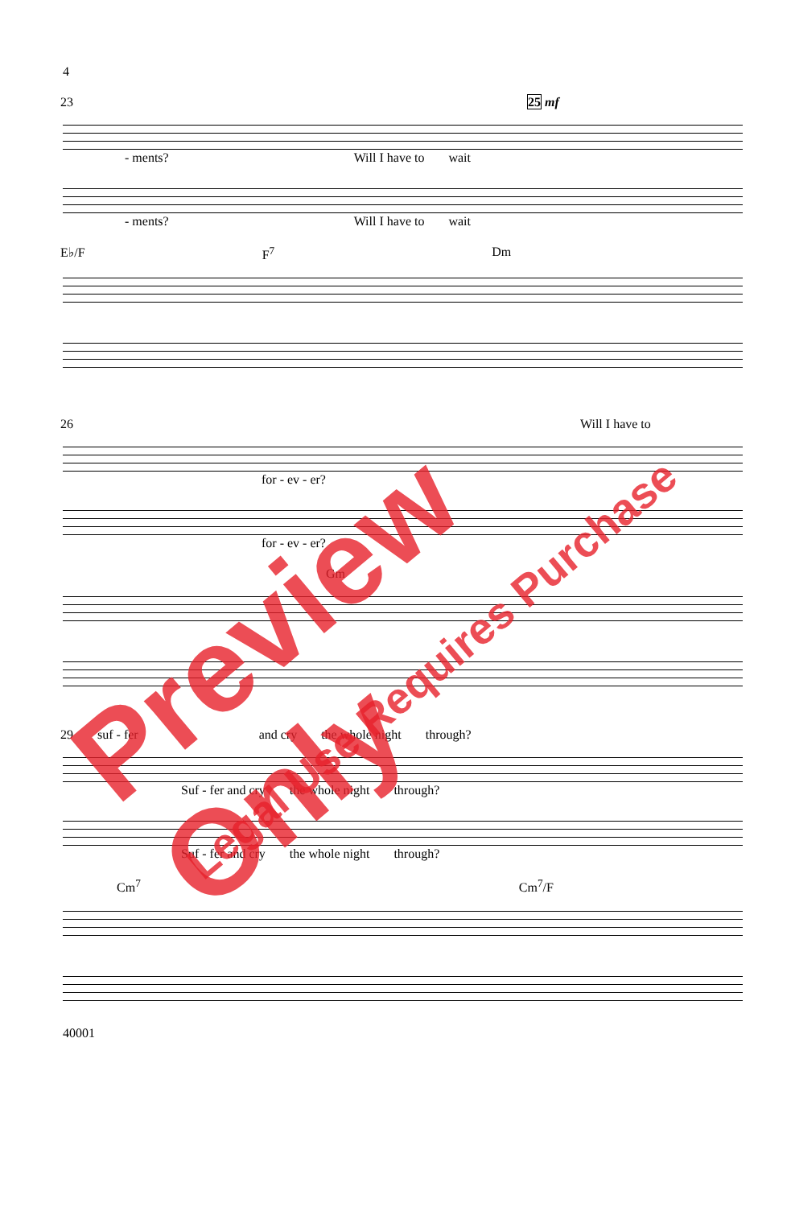4
23 25 mf
- ments? Will I have to wait
- ments? Will I have to wait
E♭/F F<sup>7</sup> Dm
26 Will I have to
for - ev - er?
for - ev - er?
Gm
29 suf - fer and cry the whole night through?
Suf - fer and cry the whole night through?
Suf - fer and cry the whole night through?
Cm<sup>7</sup> Cm<sup>7</sup>/F
40001
Preview Only
Legal Use Requires Purchase